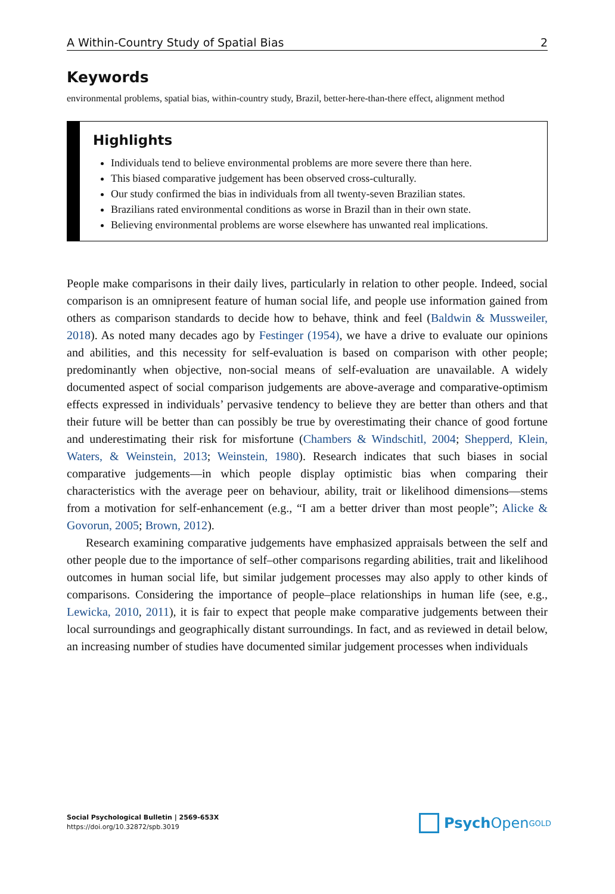A Within-Country Study of Spatial Bias 2
Keywords
environmental problems, spatial bias, within-country study, Brazil, better-here-than-there effect, alignment method
Highlights
Individuals tend to believe environmental problems are more severe there than here.
This biased comparative judgement has been observed cross-culturally.
Our study confirmed the bias in individuals from all twenty-seven Brazilian states.
Brazilians rated environmental conditions as worse in Brazil than in their own state.
Believing environmental problems are worse elsewhere has unwanted real implications.
People make comparisons in their daily lives, particularly in relation to other people. Indeed, social comparison is an omnipresent feature of human social life, and people use information gained from others as comparison standards to decide how to behave, think and feel (Baldwin & Mussweiler, 2018). As noted many decades ago by Festinger (1954), we have a drive to evaluate our opinions and abilities, and this necessity for self-evaluation is based on comparison with other people; predominantly when objective, non-social means of self-evaluation are unavailable. A widely documented aspect of social comparison judgements are above-average and comparative-optimism effects expressed in individuals’ pervasive tendency to believe they are better than others and that their future will be better than can possibly be true by overestimating their chance of good fortune and underestimating their risk for misfortune (Chambers & Windschitl, 2004; Shepperd, Klein, Waters, & Weinstein, 2013; Weinstein, 1980). Research indicates that such biases in social comparative judgements—in which people display optimistic bias when comparing their characteristics with the average peer on behaviour, ability, trait or likelihood dimensions—stems from a motivation for self-enhancement (e.g., “I am a better driver than most people”; Alicke & Govorun, 2005; Brown, 2012).
Research examining comparative judgements have emphasized appraisals between the self and other people due to the importance of self–other comparisons regarding abilities, trait and likelihood outcomes in human social life, but similar judgement processes may also apply to other kinds of comparisons. Considering the importance of people–place relationships in human life (see, e.g., Lewicka, 2010, 2011), it is fair to expect that people make comparative judgements between their local surroundings and geographically distant surroundings. In fact, and as reviewed in detail below, an increasing number of studies have documented similar judgement processes when individuals
Social Psychological Bulletin | 2569-653X
https://doi.org/10.32872/spb.3019
Psych Open<sup>GOLD</sup>